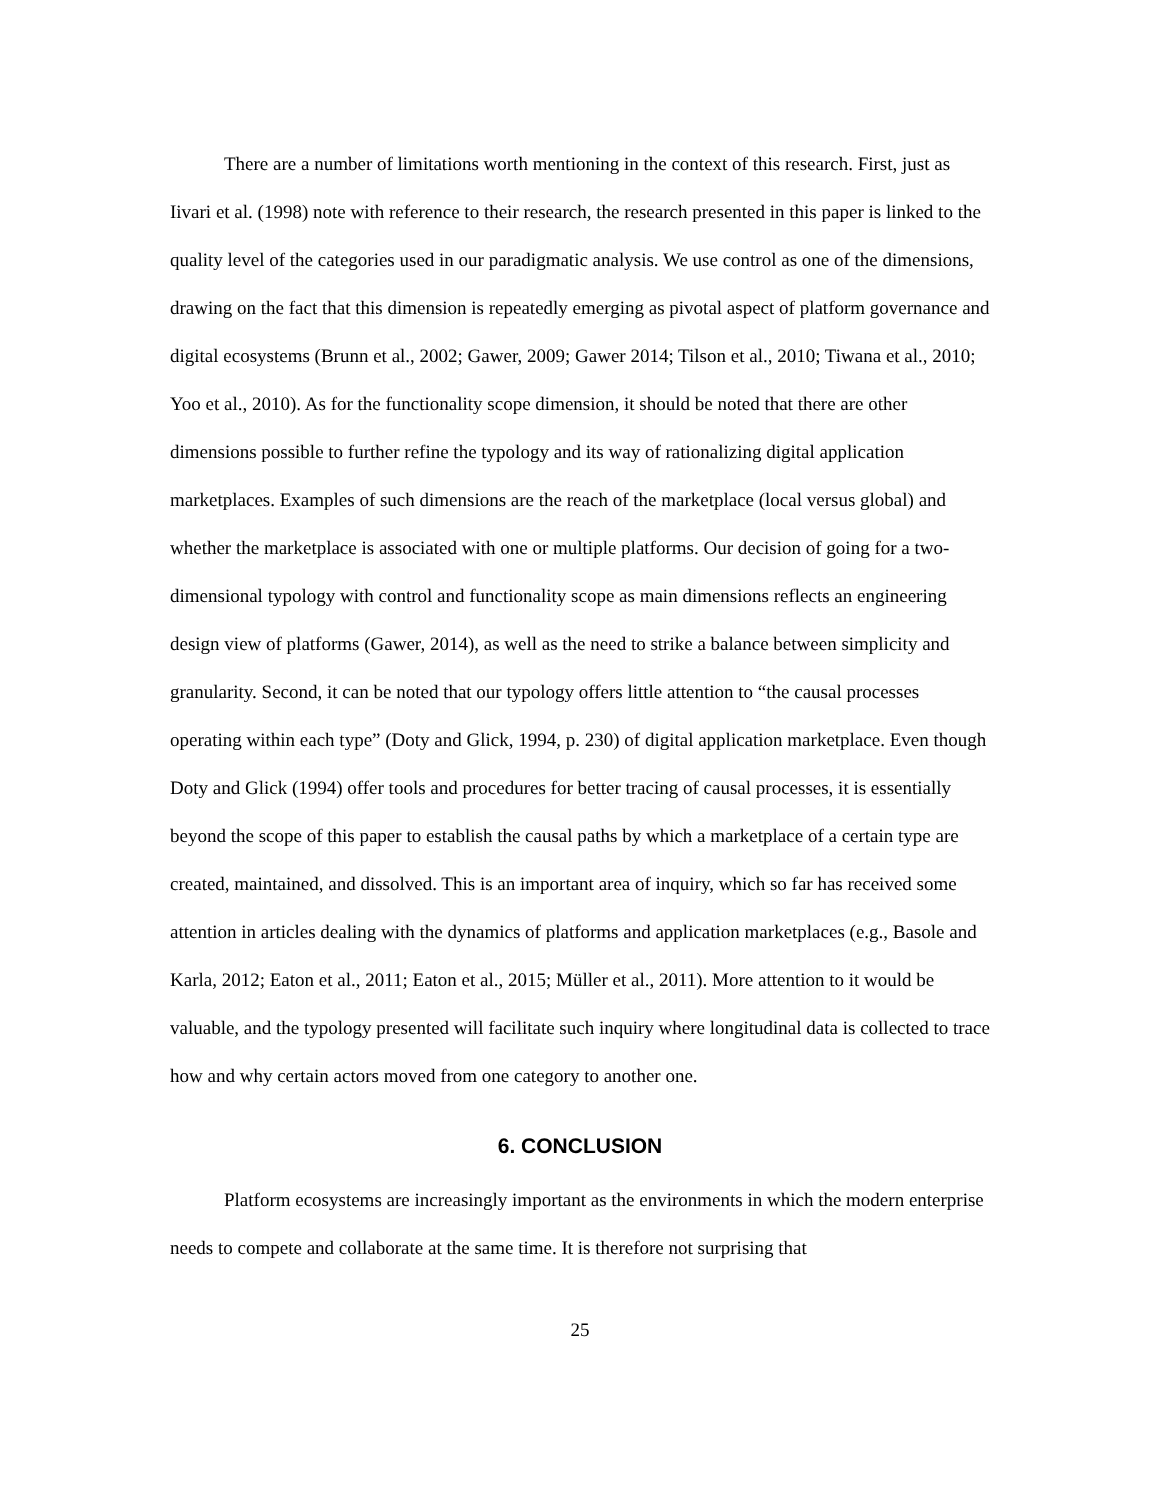There are a number of limitations worth mentioning in the context of this research. First, just as Iivari et al. (1998) note with reference to their research, the research presented in this paper is linked to the quality level of the categories used in our paradigmatic analysis. We use control as one of the dimensions, drawing on the fact that this dimension is repeatedly emerging as pivotal aspect of platform governance and digital ecosystems (Brunn et al., 2002; Gawer, 2009; Gawer 2014; Tilson et al., 2010; Tiwana et al., 2010; Yoo et al., 2010). As for the functionality scope dimension, it should be noted that there are other dimensions possible to further refine the typology and its way of rationalizing digital application marketplaces. Examples of such dimensions are the reach of the marketplace (local versus global) and whether the marketplace is associated with one or multiple platforms. Our decision of going for a two-dimensional typology with control and functionality scope as main dimensions reflects an engineering design view of platforms (Gawer, 2014), as well as the need to strike a balance between simplicity and granularity. Second, it can be noted that our typology offers little attention to “the causal processes operating within each type” (Doty and Glick, 1994, p. 230) of digital application marketplace. Even though Doty and Glick (1994) offer tools and procedures for better tracing of causal processes, it is essentially beyond the scope of this paper to establish the causal paths by which a marketplace of a certain type are created, maintained, and dissolved. This is an important area of inquiry, which so far has received some attention in articles dealing with the dynamics of platforms and application marketplaces (e.g., Basole and Karla, 2012; Eaton et al., 2011; Eaton et al., 2015; Müller et al., 2011). More attention to it would be valuable, and the typology presented will facilitate such inquiry where longitudinal data is collected to trace how and why certain actors moved from one category to another one.
6. CONCLUSION
Platform ecosystems are increasingly important as the environments in which the modern enterprise needs to compete and collaborate at the same time. It is therefore not surprising that
25